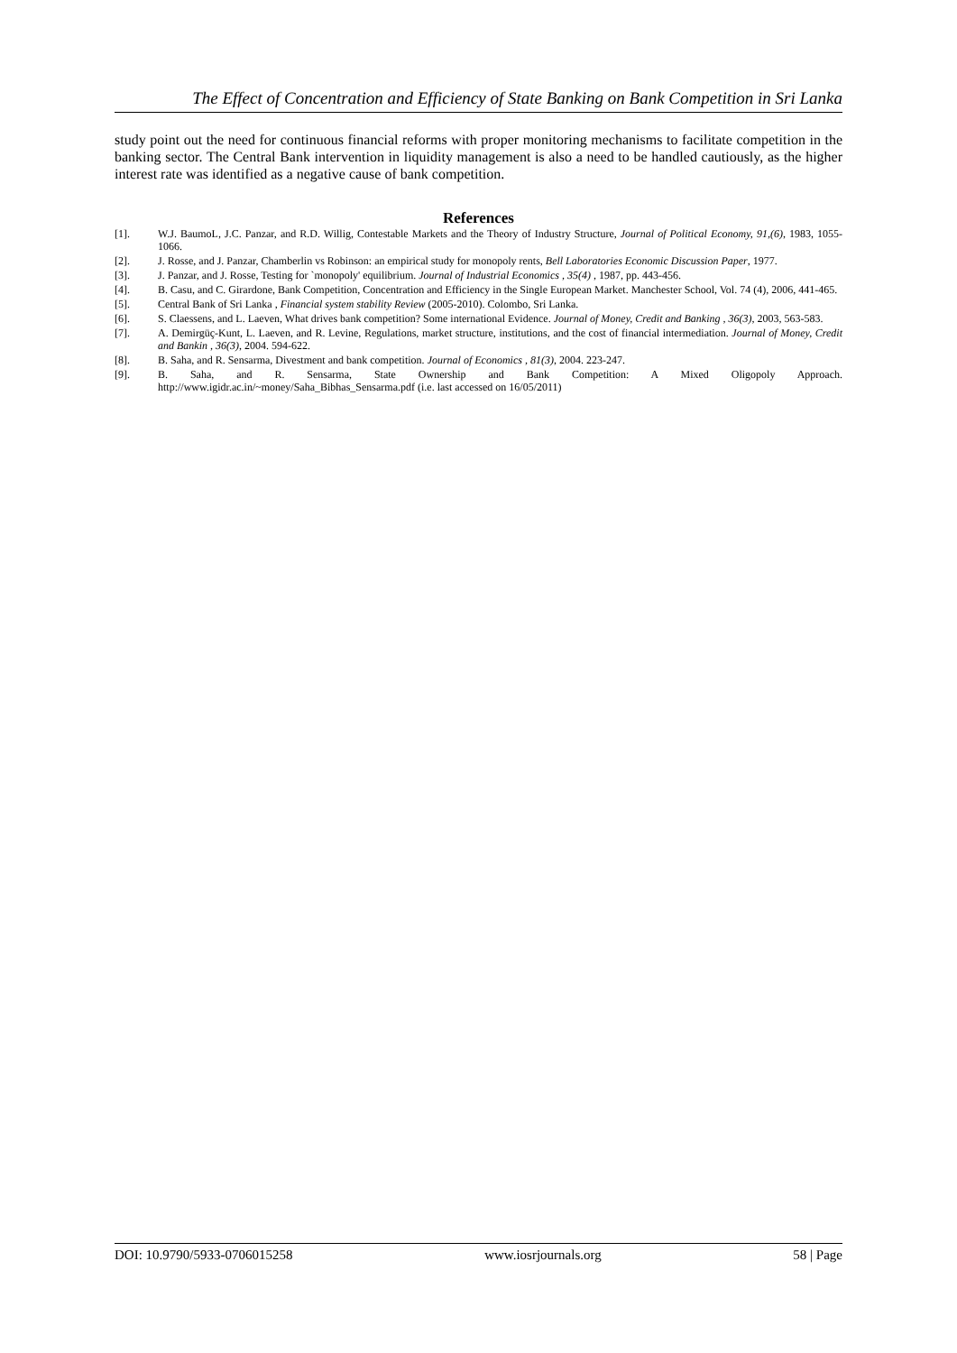The Effect of Concentration and Efficiency of State Banking on Bank Competition in Sri Lanka
study point out the need for continuous financial reforms with proper monitoring mechanisms to facilitate competition in the banking sector. The Central Bank intervention in liquidity management is also a need to be handled cautiously, as the higher interest rate was identified as a negative cause of bank competition.
References
[1]. W.J. BaumoL, J.C. Panzar, and R.D. Willig, Contestable Markets and the Theory of Industry Structure, Journal of Political Economy, 91,(6), 1983, 1055-1066.
[2]. J. Rosse, and J. Panzar, Chamberlin vs Robinson: an empirical study for monopoly rents, Bell Laboratories Economic Discussion Paper, 1977.
[3]. J. Panzar, and J. Rosse, Testing for `monopoly' equilibrium. Journal of Industrial Economics , 35(4) , 1987, pp. 443-456.
[4]. B. Casu, and C. Girardone, Bank Competition, Concentration and Efficiency in the Single European Market. Manchester School, Vol. 74 (4), 2006, 441-465.
[5]. Central Bank of Sri Lanka , Financial system stability Review (2005-2010). Colombo, Sri Lanka.
[6]. S. Claessens, and L. Laeven, What drives bank competition? Some international Evidence. Journal of Money, Credit and Banking , 36(3), 2003, 563-583.
[7]. A. Demirgüç-Kunt, L. Laeven, and R. Levine, Regulations, market structure, institutions, and the cost of financial intermediation. Journal of Money, Credit and Bankin , 36(3), 2004. 594-622.
[8]. B. Saha, and R. Sensarma, Divestment and bank competition. Journal of Economics , 81(3), 2004. 223-247.
[9]. B. Saha, and R. Sensarma, State Ownership and Bank Competition: A Mixed Oligopoly Approach. http://www.igidr.ac.in/~money/Saha_Bibhas_Sensarma.pdf (i.e. last accessed on 16/05/2011)
DOI: 10.9790/5933-0706015258 www.iosrjournals.org 58 | Page